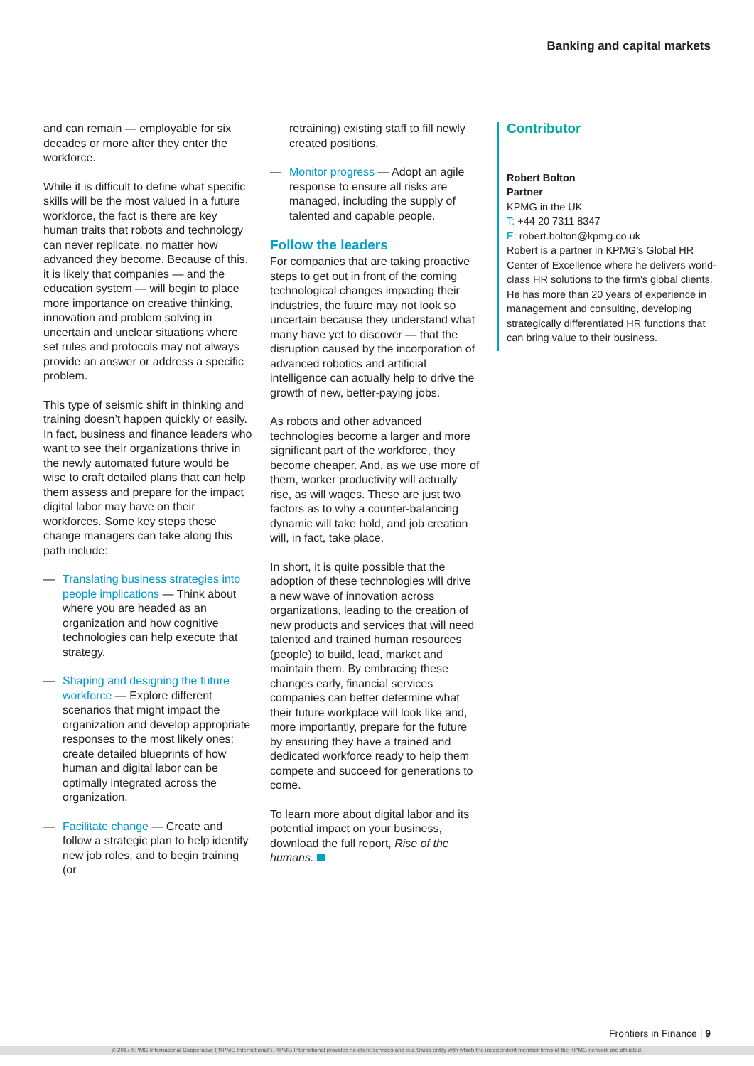Banking and capital markets
and can remain — employable for six decades or more after they enter the workforce.
While it is difficult to define what specific skills will be the most valued in a future workforce, the fact is there are key human traits that robots and technology can never replicate, no matter how advanced they become. Because of this, it is likely that companies — and the education system — will begin to place more importance on creative thinking, innovation and problem solving in uncertain and unclear situations where set rules and protocols may not always provide an answer or address a specific problem.
This type of seismic shift in thinking and training doesn’t happen quickly or easily. In fact, business and finance leaders who want to see their organizations thrive in the newly automated future would be wise to craft detailed plans that can help them assess and prepare for the impact digital labor may have on their workforces. Some key steps these change managers can take along this path include:
— Translating business strategies into people implications — Think about where you are headed as an organization and how cognitive technologies can help execute that strategy.
— Shaping and designing the future workforce — Explore different scenarios that might impact the organization and develop appropriate responses to the most likely ones; create detailed blueprints of how human and digital labor can be optimally integrated across the organization.
— Facilitate change — Create and follow a strategic plan to help identify new job roles, and to begin training (or
retraining) existing staff to fill newly created positions.
— Monitor progress — Adopt an agile response to ensure all risks are managed, including the supply of talented and capable people.
Follow the leaders
For companies that are taking proactive steps to get out in front of the coming technological changes impacting their industries, the future may not look so uncertain because they understand what many have yet to discover — that the disruption caused by the incorporation of advanced robotics and artificial intelligence can actually help to drive the growth of new, better-paying jobs.
As robots and other advanced technologies become a larger and more significant part of the workforce, they become cheaper. And, as we use more of them, worker productivity will actually rise, as will wages. These are just two factors as to why a counter-balancing dynamic will take hold, and job creation will, in fact, take place.
In short, it is quite possible that the adoption of these technologies will drive a new wave of innovation across organizations, leading to the creation of new products and services that will need talented and trained human resources (people) to build, lead, market and maintain them. By embracing these changes early, financial services companies can better determine what their future workplace will look like and, more importantly, prepare for the future by ensuring they have a trained and dedicated workforce ready to help them compete and succeed for generations to come.
To learn more about digital labor and its potential impact on your business, download the full report, Rise of the humans.
Contributor
Robert Bolton
Partner
KPMG in the UK
T: +44 20 7311 8347
E: robert.bolton@kpmg.co.uk
Robert is a partner in KPMG’s Global HR Center of Excellence where he delivers world-class HR solutions to the firm’s global clients. He has more than 20 years of experience in management and consulting, developing strategically differentiated HR functions that can bring value to their business.
Frontiers in Finance | 9
© 2017 KPMG International Cooperative ("KPMG International"). KPMG International provides no client services and is a Swiss entity with which the independent member firms of the KPMG network are affiliated.